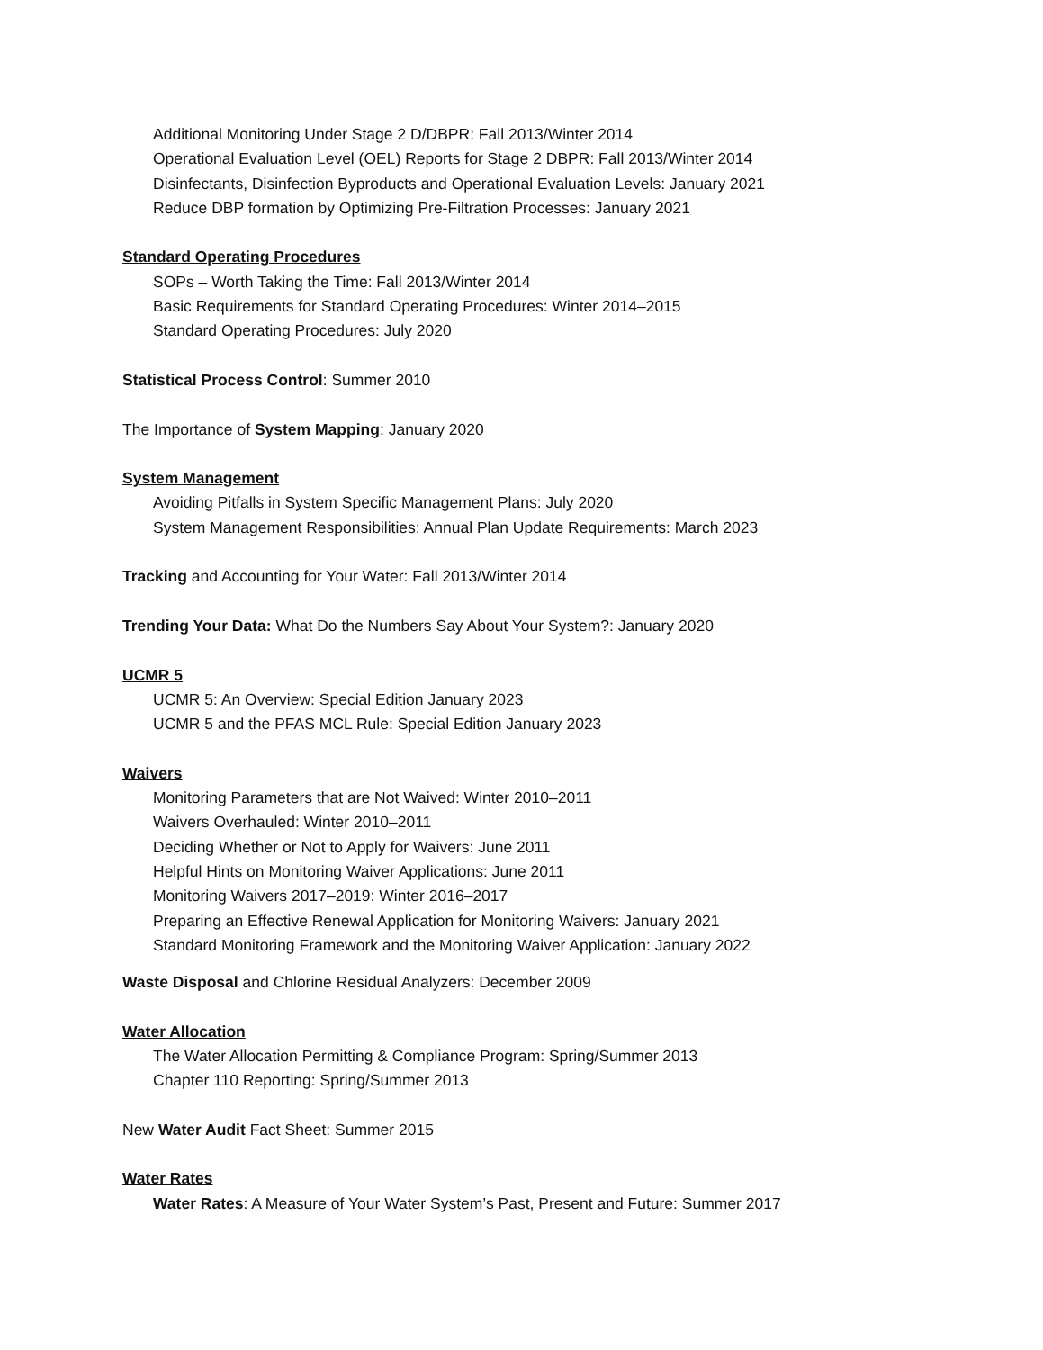Additional Monitoring Under Stage 2 D/DBPR: Fall 2013/Winter 2014
Operational Evaluation Level (OEL) Reports for Stage 2 DBPR: Fall 2013/Winter 2014
Disinfectants, Disinfection Byproducts and Operational Evaluation Levels: January 2021
Reduce DBP formation by Optimizing Pre-Filtration Processes: January 2021
Standard Operating Procedures
SOPs – Worth Taking the Time: Fall 2013/Winter 2014
Basic Requirements for Standard Operating Procedures: Winter 2014–2015
Standard Operating Procedures: July 2020
Statistical Process Control: Summer 2010
The Importance of System Mapping: January 2020
System Management
Avoiding Pitfalls in System Specific Management Plans: July 2020
System Management Responsibilities: Annual Plan Update Requirements: March 2023
Tracking and Accounting for Your Water: Fall 2013/Winter 2014
Trending Your Data: What Do the Numbers Say About Your System?: January 2020
UCMR 5
UCMR 5: An Overview: Special Edition January 2023
UCMR 5 and the PFAS MCL Rule: Special Edition January 2023
Waivers
Monitoring Parameters that are Not Waived: Winter 2010–2011
Waivers Overhauled: Winter 2010–2011
Deciding Whether or Not to Apply for Waivers: June 2011
Helpful Hints on Monitoring Waiver Applications: June 2011
Monitoring Waivers 2017–2019: Winter 2016–2017
Preparing an Effective Renewal Application for Monitoring Waivers: January 2021
Standard Monitoring Framework and the Monitoring Waiver Application: January 2022
Waste Disposal and Chlorine Residual Analyzers: December 2009
Water Allocation
The Water Allocation Permitting & Compliance Program: Spring/Summer 2013
Chapter 110 Reporting: Spring/Summer 2013
New Water Audit Fact Sheet: Summer 2015
Water Rates
Water Rates: A Measure of Your Water System’s Past, Present and Future: Summer 2017